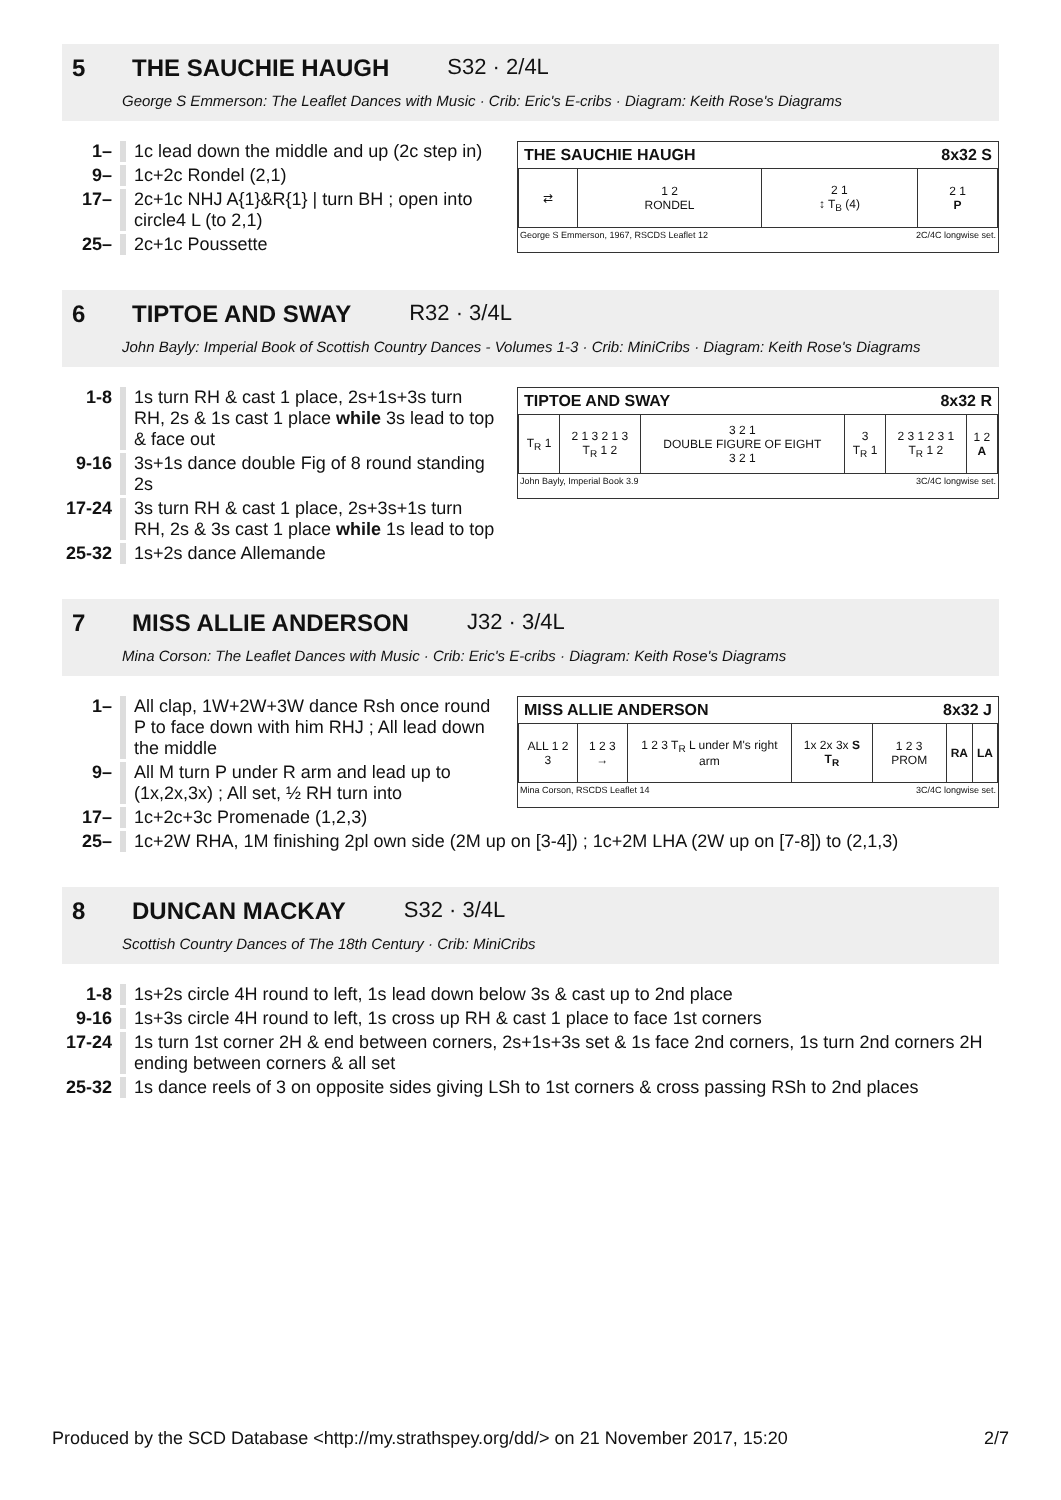5 THE SAUCHIE HAUGH S32 · 2/4L
George S Emmerson: The Leaflet Dances with Music · Crib: Eric's E-cribs · Diagram: Keith Rose's Diagrams
1– 1c lead down the middle and up (2c step in)
9– 1c+2c Rondel (2,1)
17– 2c+1c NHJ A{1}&R{1} | turn BH ; open into circle4 L (to 2,1)
25– 2c+1c Poussette
THE SAUCHIE HAUGH 8x32 S
| ⇄ | 1 2 RONDEL | 2 1 ↕ T<sub>B</sub> (4) | 2 1 P |
George S Emmerson, 1967, RSCDS Leaflet 12 2C/4C longwise set.
6 TIPTOE AND SWAY R32 · 3/4L
John Bayly: Imperial Book of Scottish Country Dances - Volumes 1-3 · Crib: MiniCribs · Diagram: Keith Rose's Diagrams
1-8 1s turn RH & cast 1 place, 2s+1s+3s turn RH, 2s & 1s cast 1 place while 3s lead to top & face out
9-16 3s+1s dance double Fig of 8 round standing 2s
17-24 3s turn RH & cast 1 place, 2s+3s+1s turn RH, 2s & 3s cast 1 place while 1s lead to top
25-32 1s+2s dance Allemande
TIPTOE AND SWAY 8x32 R
| T<sub>R</sub> 1 | 2 1 3 2 1 3 T<sub>R</sub> 1 2 | 3 2 1 DOUBLE FIGURE OF EIGHT 3 2 1 | 3 T<sub>R</sub> 1 | 2 3 1 2 3 1 T<sub>R</sub> 1 2 | 1 2 A |
John Bayly, Imperial Book 3.9 3C/4C longwise set.
7 MISS ALLIE ANDERSON J32 · 3/4L
Mina Corson: The Leaflet Dances with Music · Crib: Eric's E-cribs · Diagram: Keith Rose's Diagrams
1– All clap, 1W+2W+3W dance Rsh once round P to face down with him RHJ ; All lead down the middle
9– All M turn P under R arm and lead up to (1x,2x,3x) ; All set, ½ RH turn into
17– 1c+2c+3c Promenade (1,2,3)
MISS ALLIE ANDERSON 8x32 J
| ALL 1 2 3 | 1 2 3 → | 1 2 3 T<sub>R</sub> L under M's right arm | 1x 2x 3x S T<sub>R</sub> | 1 2 3 PROM | RA | LA |
Mina Corson, RSCDS Leaflet 14 3C/4C longwise set.
25– 1c+2W RHA, 1M finishing 2pl own side (2M up on [3-4]) ; 1c+2M LHA (2W up on [7-8]) to (2,1,3)
8 DUNCAN MACKAY S32 · 3/4L
Scottish Country Dances of The 18th Century · Crib: MiniCribs
1-8 1s+2s circle 4H round to left, 1s lead down below 3s & cast up to 2nd place
9-16 1s+3s circle 4H round to left, 1s cross up RH & cast 1 place to face 1st corners
17-24 1s turn 1st corner 2H & end between corners, 2s+1s+3s set & 1s face 2nd corners, 1s turn 2nd corners 2H ending between corners & all set
25-32 1s dance reels of 3 on opposite sides giving LSh to 1st corners & cross passing RSh to 2nd places
Produced by the SCD Database <http://my.strathspey.org/dd/> on 21 November 2017, 15:20 2/7